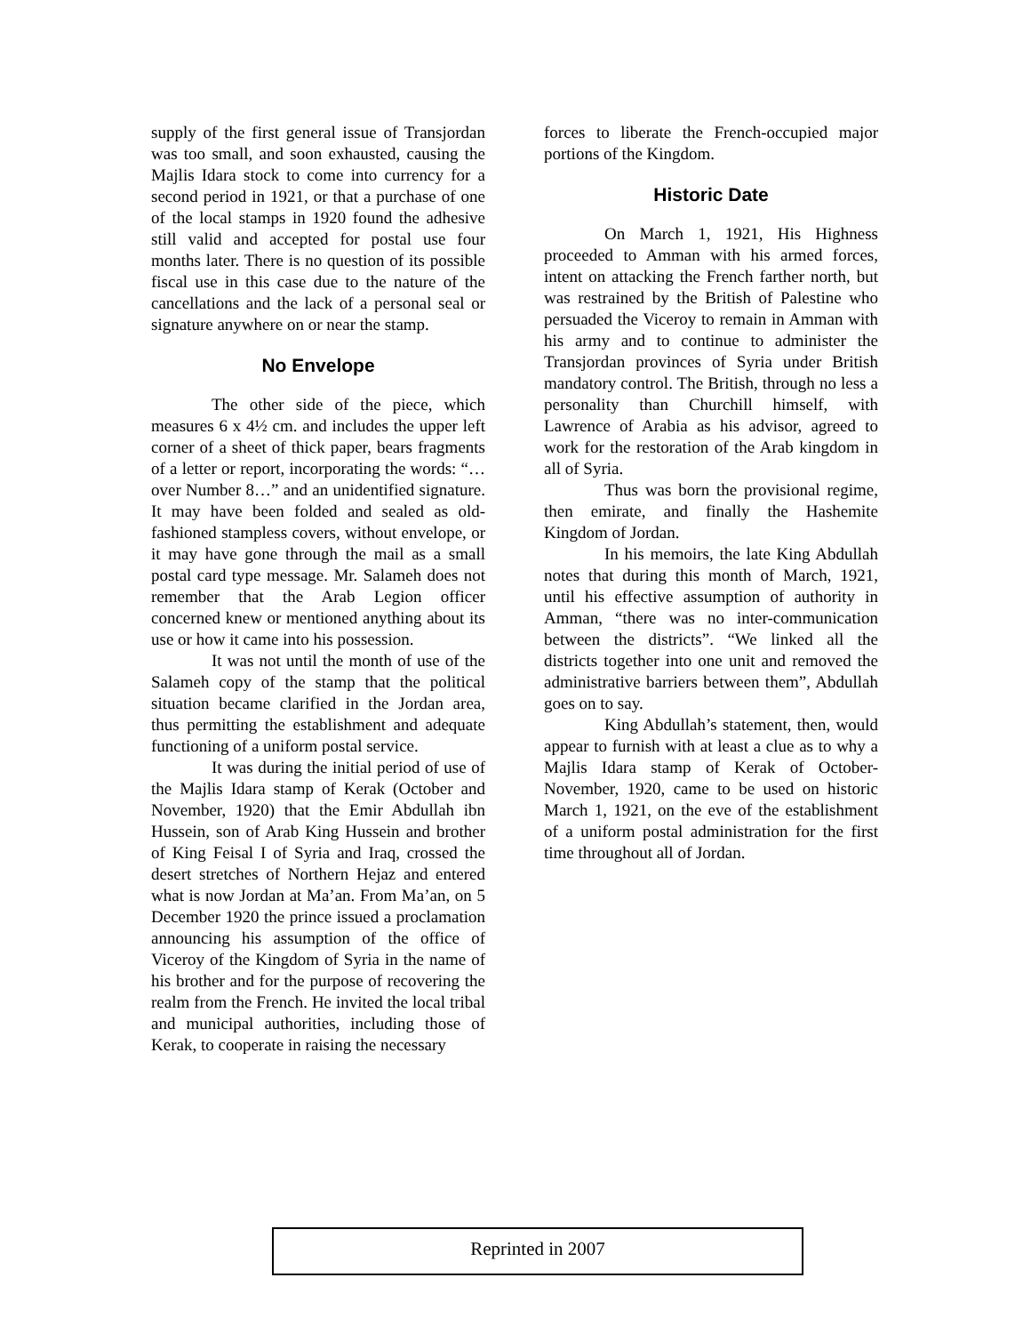supply of the first general issue of Transjordan was too small, and soon exhausted, causing the Majlis Idara stock to come into currency for a second period in 1921, or that a purchase of one of the local stamps in 1920 found the adhesive still valid and accepted for postal use four months later. There is no question of its possible fiscal use in this case due to the nature of the cancellations and the lack of a personal seal or signature anywhere on or near the stamp.
No Envelope
The other side of the piece, which measures 6 x 4½ cm. and includes the upper left corner of a sheet of thick paper, bears fragments of a letter or report, incorporating the words: “… over Number 8…” and an unidentified signature. It may have been folded and sealed as old-fashioned stampless covers, without envelope, or it may have gone through the mail as a small postal card type message. Mr. Salameh does not remember that the Arab Legion officer concerned knew or mentioned anything about its use or how it came into his possession.
It was not until the month of use of the Salameh copy of the stamp that the political situation became clarified in the Jordan area, thus permitting the establishment and adequate functioning of a uniform postal service.
It was during the initial period of use of the Majlis Idara stamp of Kerak (October and November, 1920) that the Emir Abdullah ibn Hussein, son of Arab King Hussein and brother of King Feisal I of Syria and Iraq, crossed the desert stretches of Northern Hejaz and entered what is now Jordan at Ma’an. From Ma’an, on 5 December 1920 the prince issued a proclamation announcing his assumption of the office of Viceroy of the Kingdom of Syria in the name of his brother and for the purpose of recovering the realm from the French. He invited the local tribal and municipal authorities, including those of Kerak, to cooperate in raising the necessary
forces to liberate the French-occupied major portions of the Kingdom.
Historic Date
On March 1, 1921, His Highness proceeded to Amman with his armed forces, intent on attacking the French farther north, but was restrained by the British of Palestine who persuaded the Viceroy to remain in Amman with his army and to continue to administer the Transjordan provinces of Syria under British mandatory control. The British, through no less a personality than Churchill himself, with Lawrence of Arabia as his advisor, agreed to work for the restoration of the Arab kingdom in all of Syria.
Thus was born the provisional regime, then emirate, and finally the Hashemite Kingdom of Jordan.
In his memoirs, the late King Abdullah notes that during this month of March, 1921, until his effective assumption of authority in Amman, “there was no inter-communication between the districts”. “We linked all the districts together into one unit and removed the administrative barriers between them”, Abdullah goes on to say.
King Abdullah’s statement, then, would appear to furnish with at least a clue as to why a Majlis Idara stamp of Kerak of October-November, 1920, came to be used on historic March 1, 1921, on the eve of the establishment of a uniform postal administration for the first time throughout all of Jordan.
Reprinted in 2007